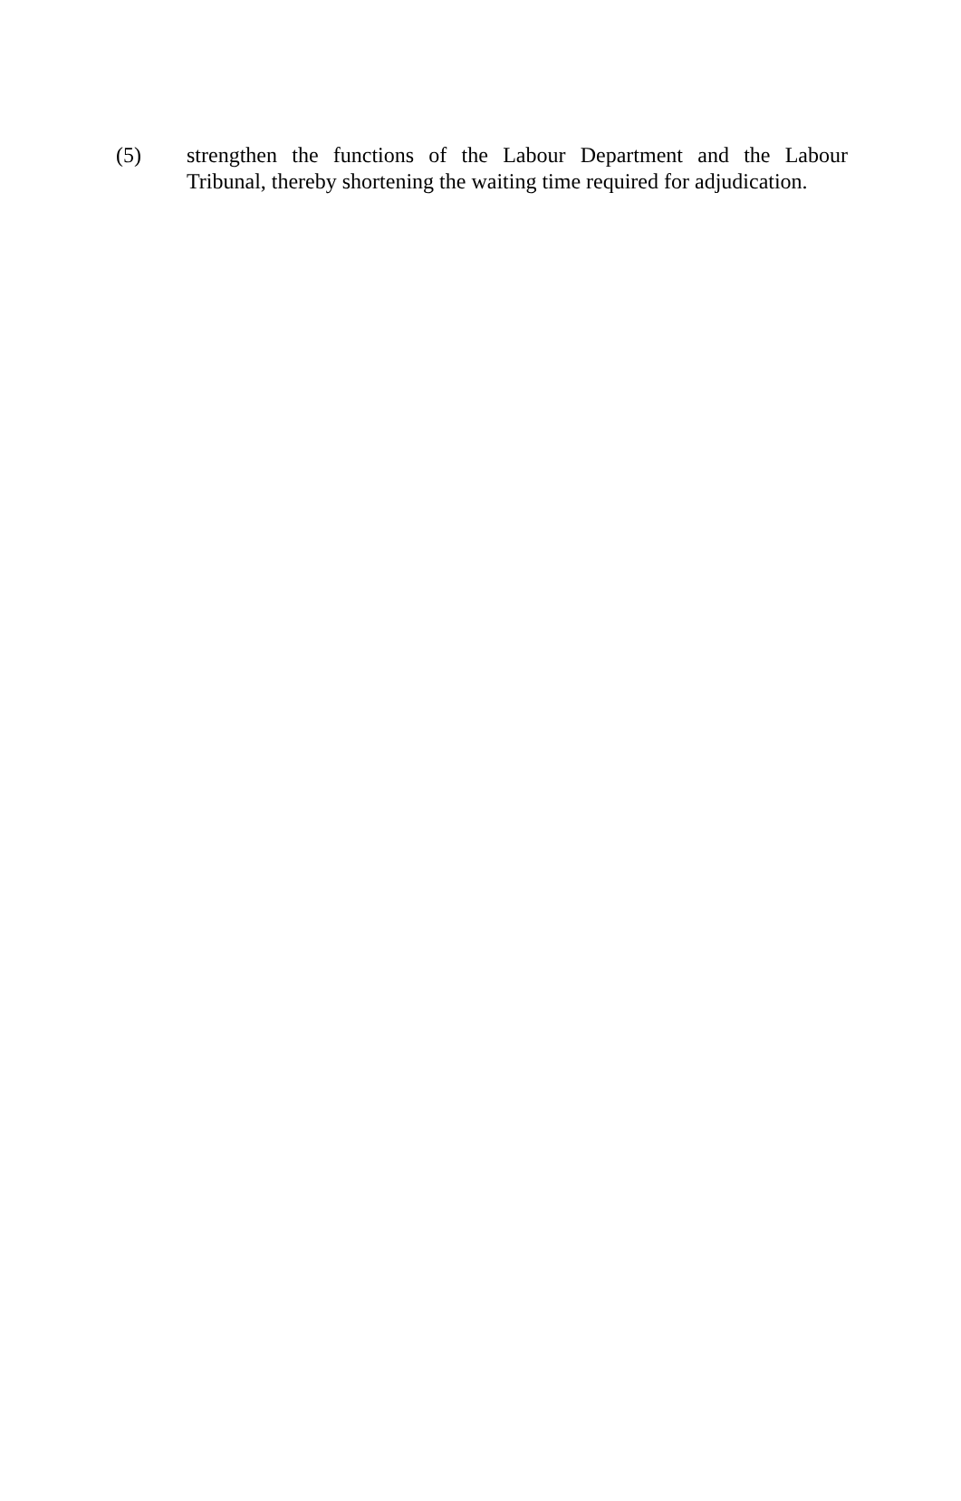(5) strengthen the functions of the Labour Department and the Labour Tribunal, thereby shortening the waiting time required for adjudication.